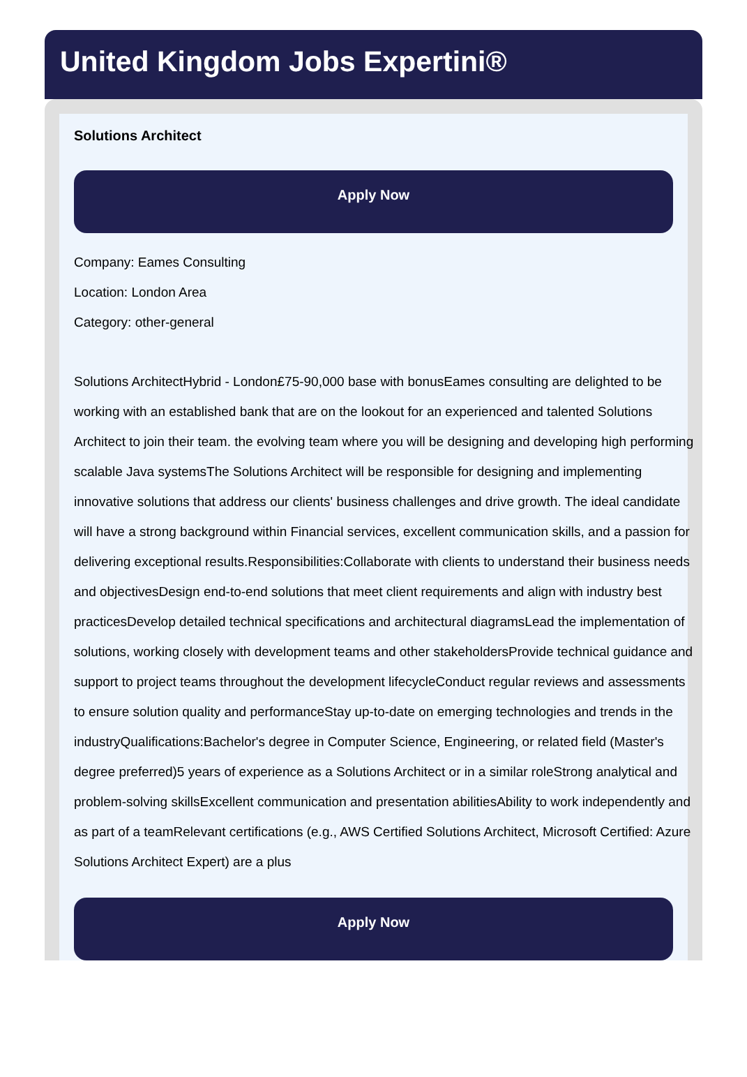United Kingdom Jobs Expertini®
Solutions Architect
Apply Now
Company: Eames Consulting
Location: London Area
Category: other-general
Solutions ArchitectHybrid - London£75-90,000 base with bonusEames consulting are delighted to be working with an established bank that are on the lookout for an experienced and talented Solutions Architect to join their team. the evolving team where you will be designing and developing high performing scalable Java systemsThe Solutions Architect will be responsible for designing and implementing innovative solutions that address our clients' business challenges and drive growth. The ideal candidate will have a strong background within Financial services, excellent communication skills, and a passion for delivering exceptional results.Responsibilities:Collaborate with clients to understand their business needs and objectivesDesign end-to-end solutions that meet client requirements and align with industry best practicesDevelop detailed technical specifications and architectural diagramsLead the implementation of solutions, working closely with development teams and other stakeholdersProvide technical guidance and support to project teams throughout the development lifecycleConduct regular reviews and assessments to ensure solution quality and performanceStay up-to-date on emerging technologies and trends in the industryQualifications:Bachelor's degree in Computer Science, Engineering, or related field (Master's degree preferred)5 years of experience as a Solutions Architect or in a similar roleStrong analytical and problem-solving skillsExcellent communication and presentation abilitiesAbility to work independently and as part of a teamRelevant certifications (e.g., AWS Certified Solutions Architect, Microsoft Certified: Azure Solutions Architect Expert) are a plus
Apply Now